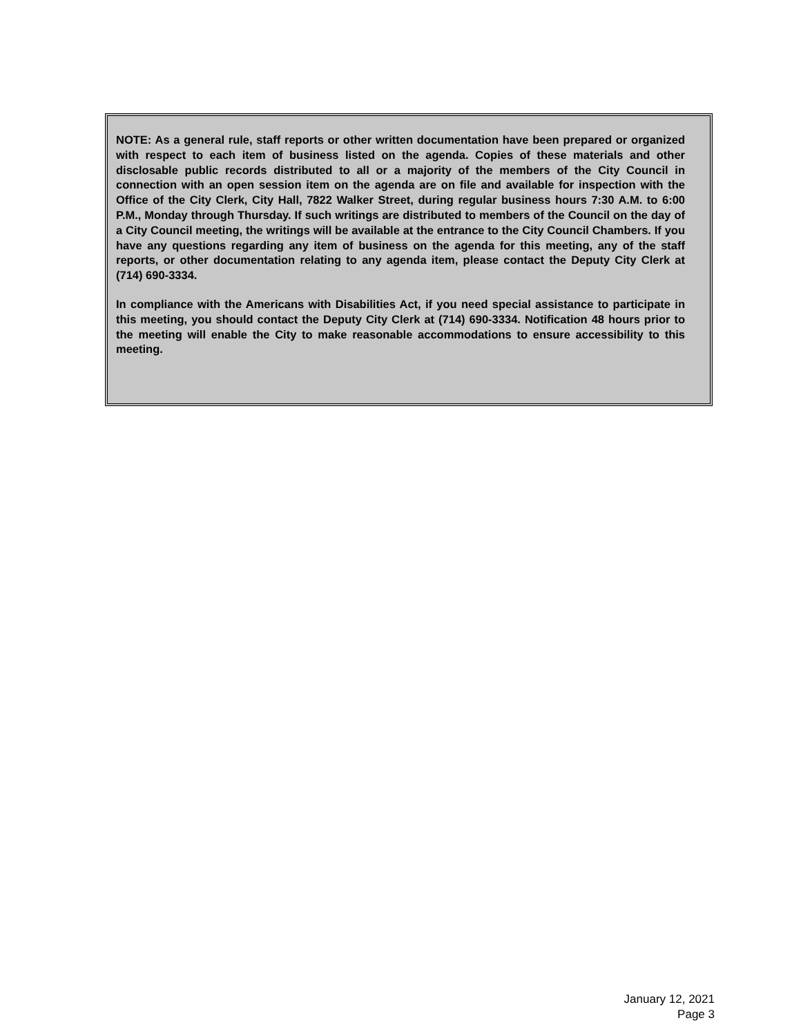NOTE: As a general rule, staff reports or other written documentation have been prepared or organized with respect to each item of business listed on the agenda. Copies of these materials and other disclosable public records distributed to all or a majority of the members of the City Council in connection with an open session item on the agenda are on file and available for inspection with the Office of the City Clerk, City Hall, 7822 Walker Street, during regular business hours 7:30 A.M. to 6:00 P.M., Monday through Thursday. If such writings are distributed to members of the Council on the day of a City Council meeting, the writings will be available at the entrance to the City Council Chambers. If you have any questions regarding any item of business on the agenda for this meeting, any of the staff reports, or other documentation relating to any agenda item, please contact the Deputy City Clerk at (714) 690-3334.
In compliance with the Americans with Disabilities Act, if you need special assistance to participate in this meeting, you should contact the Deputy City Clerk at (714) 690-3334. Notification 48 hours prior to the meeting will enable the City to make reasonable accommodations to ensure accessibility to this meeting.
January 12, 2021
Page 3